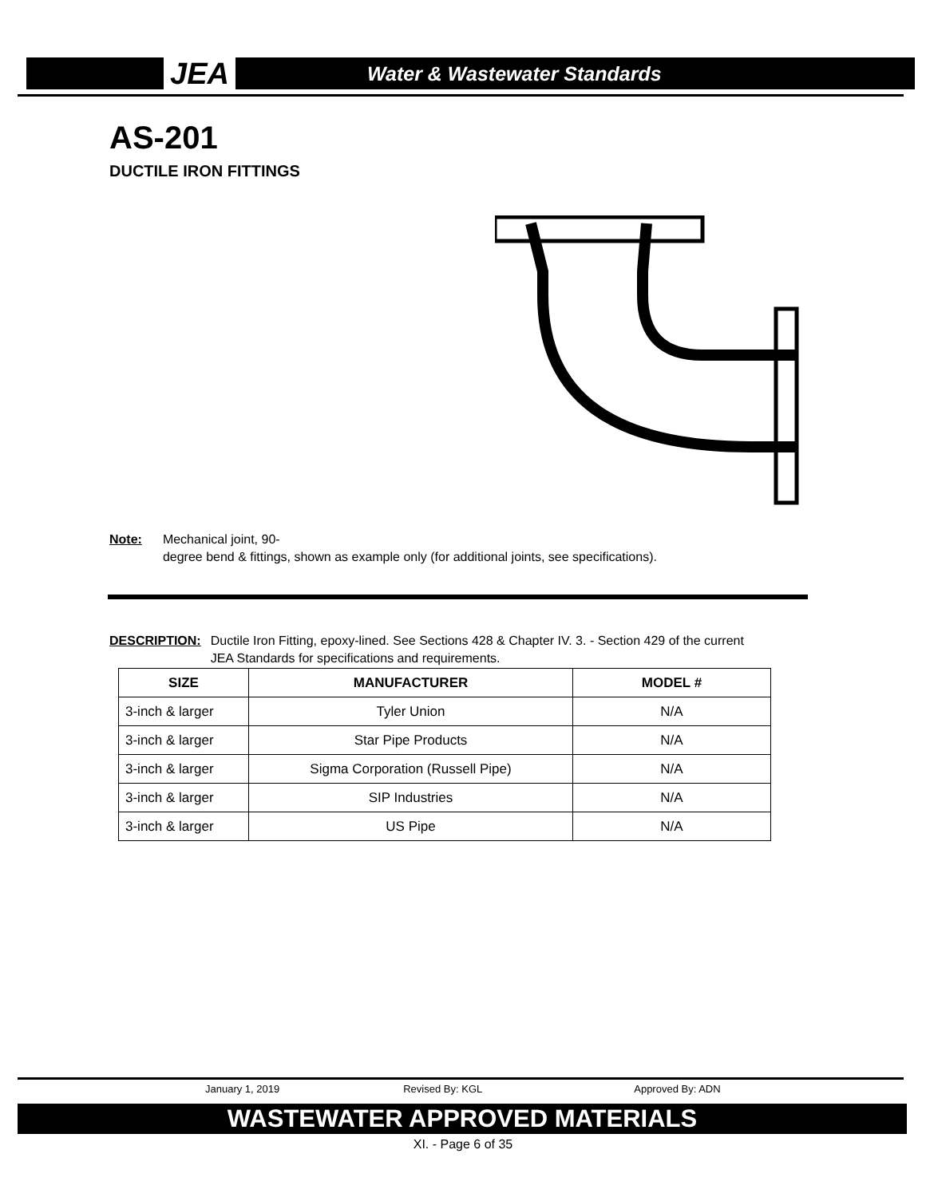JEA Water & Wastewater Standards
AS-201
DUCTILE IRON FITTINGS
Note: Mechanical joint, 90-
degree bend & fittings, shown as example only (for additional joints, see specifications).
DESCRIPTION: Ductile Iron Fitting, epoxy-lined. See Sections 428 & Chapter IV. 3. - Section 429 of the current JEA Standards for specifications and requirements.
| SIZE | MANUFACTURER | MODEL # |
| --- | --- | --- |
| 3-inch & larger | Tyler Union | N/A |
| 3-inch & larger | Star Pipe Products | N/A |
| 3-inch & larger | Sigma Corporation (Russell Pipe) | N/A |
| 3-inch & larger | SIP Industries | N/A |
| 3-inch & larger | US Pipe | N/A |
January 1, 2019 Revised By: KGL Approved By: ADN
WASTEWATER APPROVED MATERIALS
XI. - Page 6 of 35